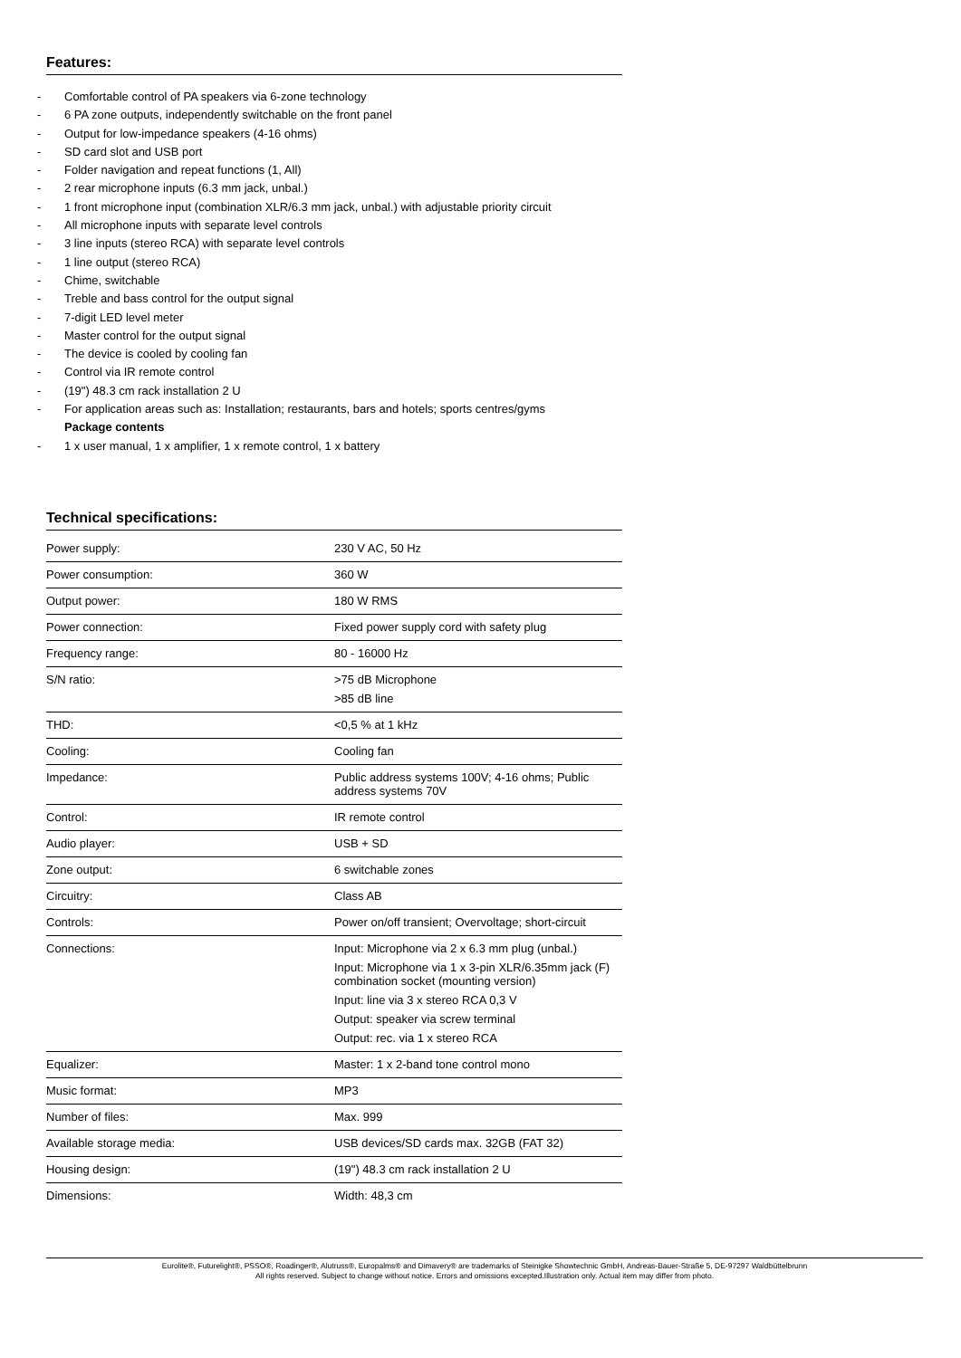Features:
- Comfortable control of PA speakers via 6-zone technology
- 6 PA zone outputs, independently switchable on the front panel
- Output for low-impedance speakers (4-16 ohms)
- SD card slot and USB port
- Folder navigation and repeat functions (1, All)
- 2 rear microphone inputs (6.3 mm jack, unbal.)
- 1 front microphone input (combination XLR/6.3 mm jack, unbal.) with adjustable priority circuit
- All microphone inputs with separate level controls
- 3 line inputs (stereo RCA) with separate level controls
- 1 line output (stereo RCA)
- Chime, switchable
- Treble and bass control for the output signal
- 7-digit LED level meter
- Master control for the output signal
- The device is cooled by cooling fan
- Control via IR remote control
- (19") 48.3 cm rack installation 2 U
- For application areas such as: Installation; restaurants, bars and hotels; sports centres/gyms
Package contents
- 1 x user manual, 1 x amplifier, 1 x remote control, 1 x battery
Technical specifications:
| Power supply: | 230 V AC, 50 Hz |
| Power consumption: | 360 W |
| Output power: | 180 W RMS |
| Power connection: | Fixed power supply cord with safety plug |
| Frequency range: | 80 - 16000 Hz |
| S/N ratio: | >75 dB Microphone >85 dB line |
| THD: | <0,5 % at 1 kHz |
| Cooling: | Cooling fan |
| Impedance: | Public address systems 100V; 4-16 ohms; Public address systems 70V |
| Control: | IR remote control |
| Audio player: | USB + SD |
| Zone output: | 6 switchable zones |
| Circuitry: | Class AB |
| Controls: | Power on/off transient; Overvoltage; short-circuit |
| Connections: | Input: Microphone via 2 x 6.3 mm plug (unbal.) Input: Microphone via 1 x 3-pin XLR/6.35mm jack (F) combination socket (mounting version) Input: line via 3 x stereo RCA 0,3 V Output: speaker via screw terminal Output: rec. via 1 x stereo RCA |
| Equalizer: | Master: 1 x 2-band tone control mono |
| Music format: | MP3 |
| Number of files: | Max. 999 |
| Available storage media: | USB devices/SD cards max. 32GB (FAT 32) |
| Housing design: | (19") 48.3 cm rack installation 2 U |
| Dimensions: | Width: 48,3 cm |
Eurolite®, Futurelight®, PSSO®, Roadinger®, Alutruss®, Europalms® and Dimavery® are trademarks of Steinigke Showtechnic GmbH, Andreas-Bauer-Straße 5, DE-97297 Waldbüttelbrunn
All rights reserved. Subject to change without notice. Errors and omissions excepted.Illustration only. Actual item may differ from photo.